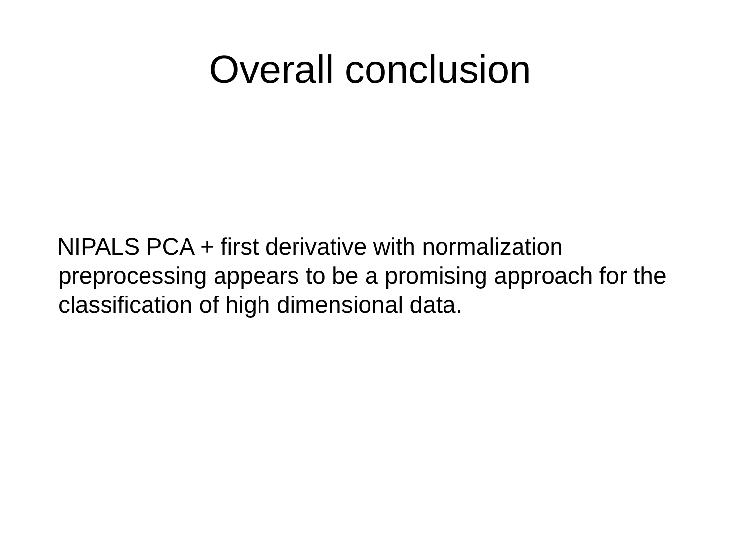Overall conclusion
NIPALS PCA + first derivative with normalization preprocessing appears to be a promising approach for the classification of high dimensional data.